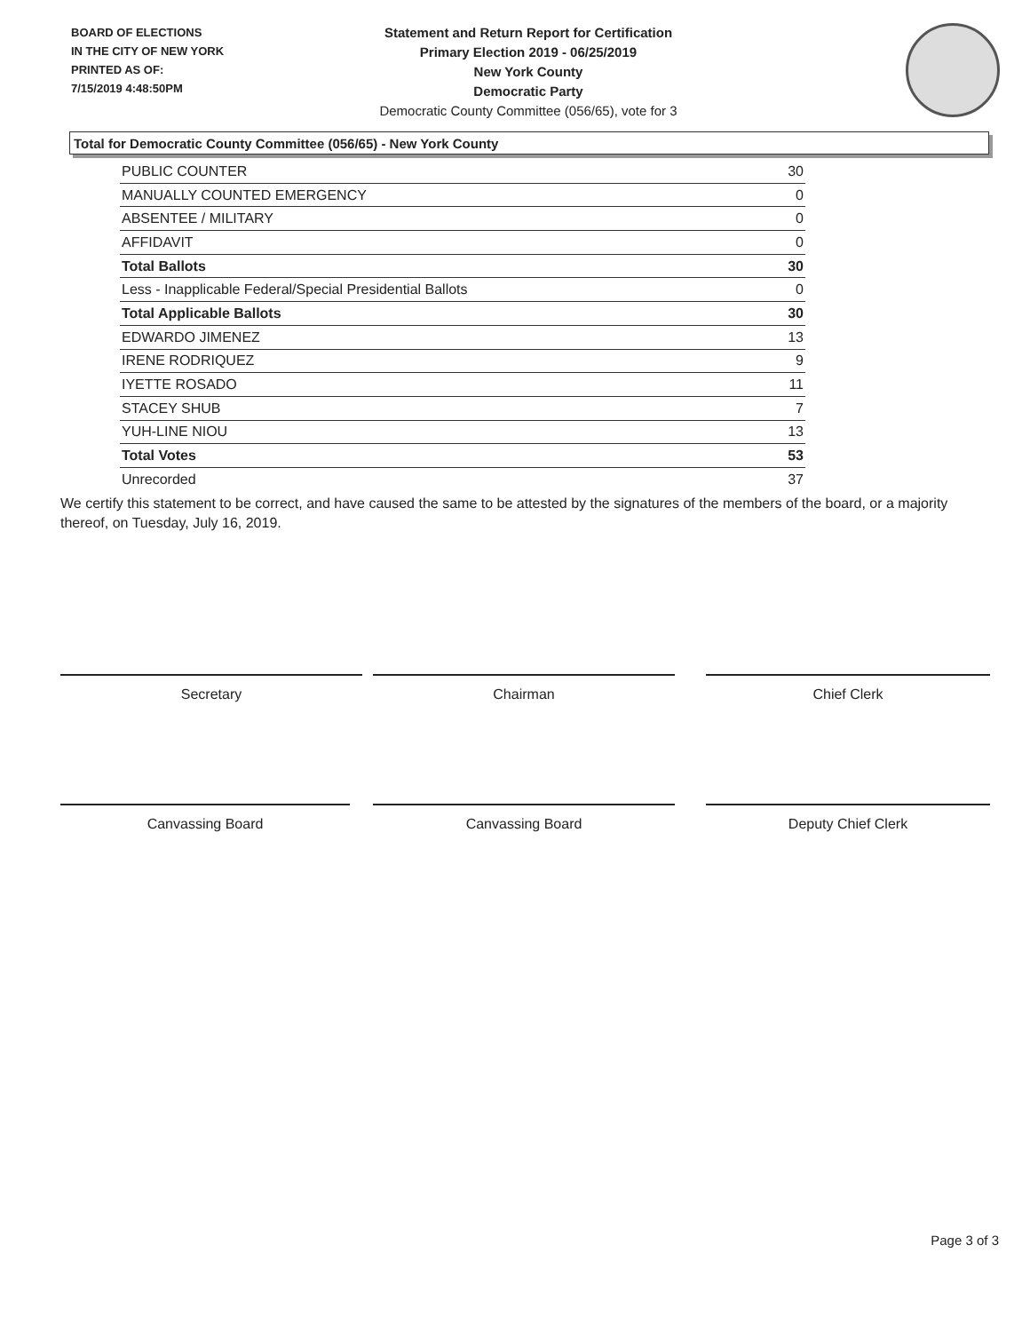BOARD OF ELECTIONS
IN THE CITY OF NEW YORK
PRINTED AS OF:
7/15/2019 4:48:50PM
Statement and Return Report for Certification
Primary Election 2019 - 06/25/2019
New York County
Democratic Party
Democratic County Committee (056/65), vote for 3
Total for Democratic County Committee (056/65) - New York County
| PUBLIC COUNTER | 30 |
| MANUALLY COUNTED EMERGENCY | 0 |
| ABSENTEE / MILITARY | 0 |
| AFFIDAVIT | 0 |
| Total Ballots | 30 |
| Less - Inapplicable Federal/Special Presidential Ballots | 0 |
| Total Applicable Ballots | 30 |
| EDWARDO JIMENEZ | 13 |
| IRENE RODRIQUEZ | 9 |
| IYETTE ROSADO | 11 |
| STACEY SHUB | 7 |
| YUH-LINE NIOU | 13 |
| Total Votes | 53 |
| Unrecorded | 37 |
We certify this statement to be correct, and have caused the same to be attested by the signatures of the members of the board, or a majority thereof, on Tuesday, July 16, 2019.
Secretary Chairman Chief Clerk
Canvassing Board Canvassing Board Deputy Chief Clerk
Page 3 of 3